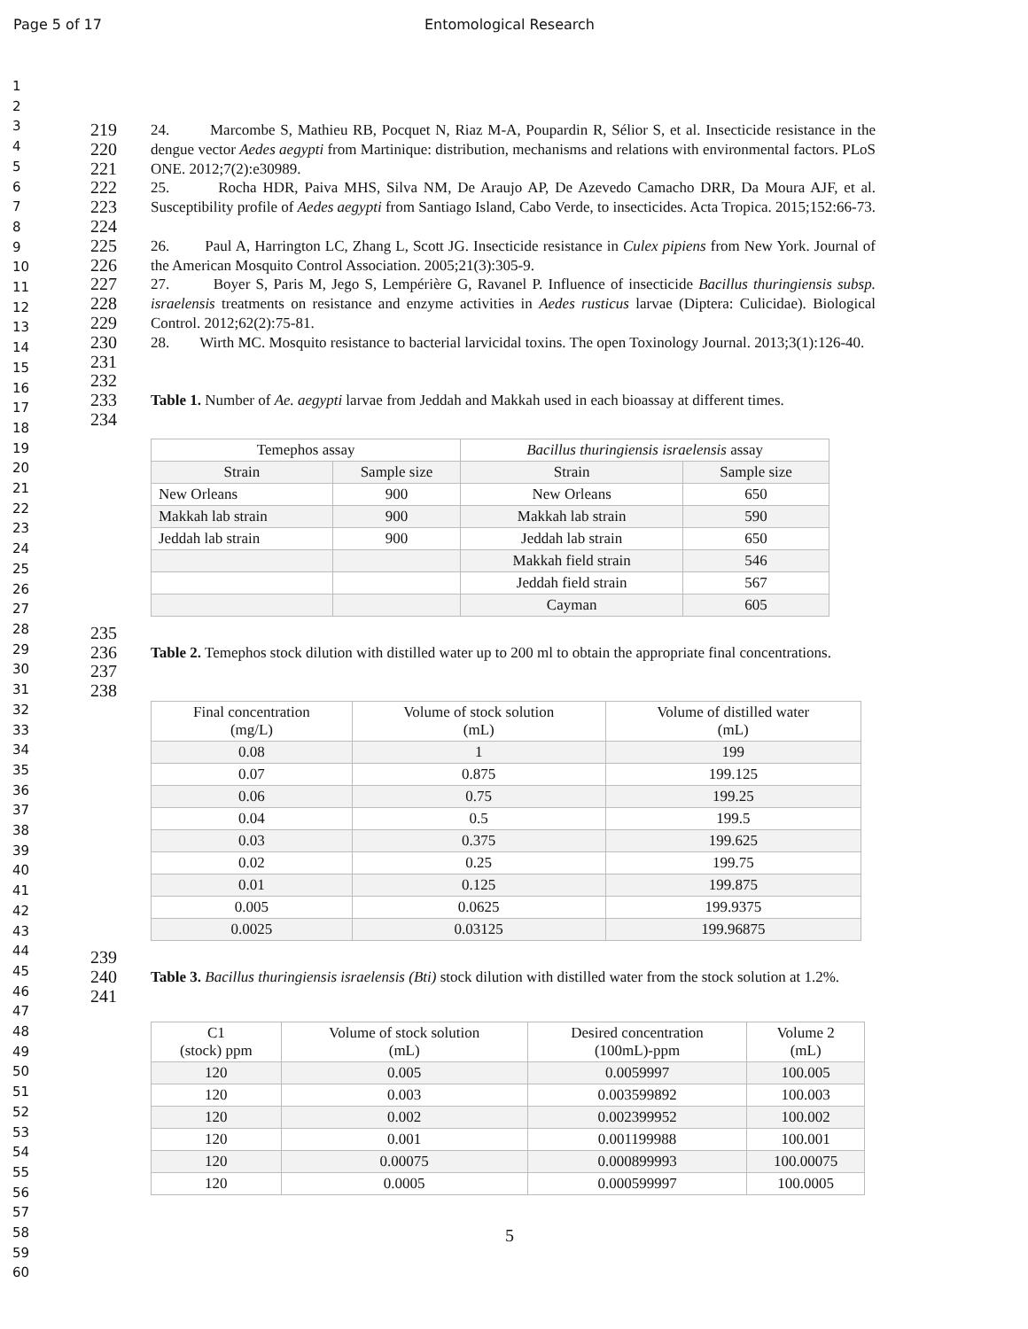Page 5 of 17 Entomological Research
1
2
3
4
5
6
7
8
9
10
11
12
13
14
15
16
17
18
19
20
21
22
23
24
25
26
27
28
29
30
31
32
33
34
35
36
37
38
39
40
41
42
43
44
45
46
47
48
49
50
51
52
53
54
55
56
57
58
59
60
219
220
221
24. Marcombe S, Mathieu RB, Pocquet N, Riaz M-A, Poupardin R, Sélior S, et al. Insecticide resistance in the dengue vector Aedes aegypti from Martinique: distribution, mechanisms and relations with environmental factors. PLoS ONE. 2012;7(2):e30989.
222
223
224
25. Rocha HDR, Paiva MHS, Silva NM, De Araujo AP, De Azevedo Camacho DRR, Da Moura AJF, et al. Susceptibility profile of Aedes aegypti from Santiago Island, Cabo Verde, to insecticides. Acta Tropica. 2015;152:66-73.
225
226
26. Paul A, Harrington LC, Zhang L, Scott JG. Insecticide resistance in Culex pipiens from New York. Journal of the American Mosquito Control Association. 2005;21(3):305-9.
227
228
229
27. Boyer S, Paris M, Jego S, Lempérière G, Ravanel P. Influence of insecticide Bacillus thuringiensis subsp. israelensis treatments on resistance and enzyme activities in Aedes rusticus larvae (Diptera: Culicidae). Biological Control. 2012;62(2):75-81.
230
231
232
28. Wirth MC. Mosquito resistance to bacterial larvicidal toxins. The open Toxinology Journal. 2013;3(1):126-40.
233
234
Table 1. Number of Ae. aegypti larvae from Jeddah and Makkah used in each bioassay at different times.
| Temephos assay | | Bacillus thuringiensis israelensis assay | |
| Strain | Sample size | Strain | Sample size |
| New Orleans | 900 | New Orleans | 650 |
| Makkah lab strain | 900 | Makkah lab strain | 590 |
| Jeddah lab strain | 900 | Jeddah lab strain | 650 |
| | | Makkah field strain | 546 |
| | | Jeddah field strain | 567 |
| | | Cayman | 605 |
235
236
237
238
Table 2. Temephos stock dilution with distilled water up to 200 ml to obtain the appropriate final concentrations.
| Final concentration (mg/L) | Volume of stock solution (mL) | Volume of distilled water (mL) |
| 0.08 | 1 | 199 |
| 0.07 | 0.875 | 199.125 |
| 0.06 | 0.75 | 199.25 |
| 0.04 | 0.5 | 199.5 |
| 0.03 | 0.375 | 199.625 |
| 0.02 | 0.25 | 199.75 |
| 0.01 | 0.125 | 199.875 |
| 0.005 | 0.0625 | 199.9375 |
| 0.0025 | 0.03125 | 199.96875 |
239
240
241
Table 3. Bacillus thuringiensis israelensis (Bti) stock dilution with distilled water from the stock solution at 1.2%.
| C1 (stock) ppm | Volume of stock solution (mL) | Desired concentration (100mL)-ppm | Volume 2 (mL) |
| 120 | 0.005 | 0.0059997 | 100.005 |
| 120 | 0.003 | 0.003599892 | 100.003 |
| 120 | 0.002 | 0.002399952 | 100.002 |
| 120 | 0.001 | 0.001199988 | 100.001 |
| 120 | 0.00075 | 0.000899993 | 100.00075 |
| 120 | 0.0005 | 0.000599997 | 100.0005 |
5